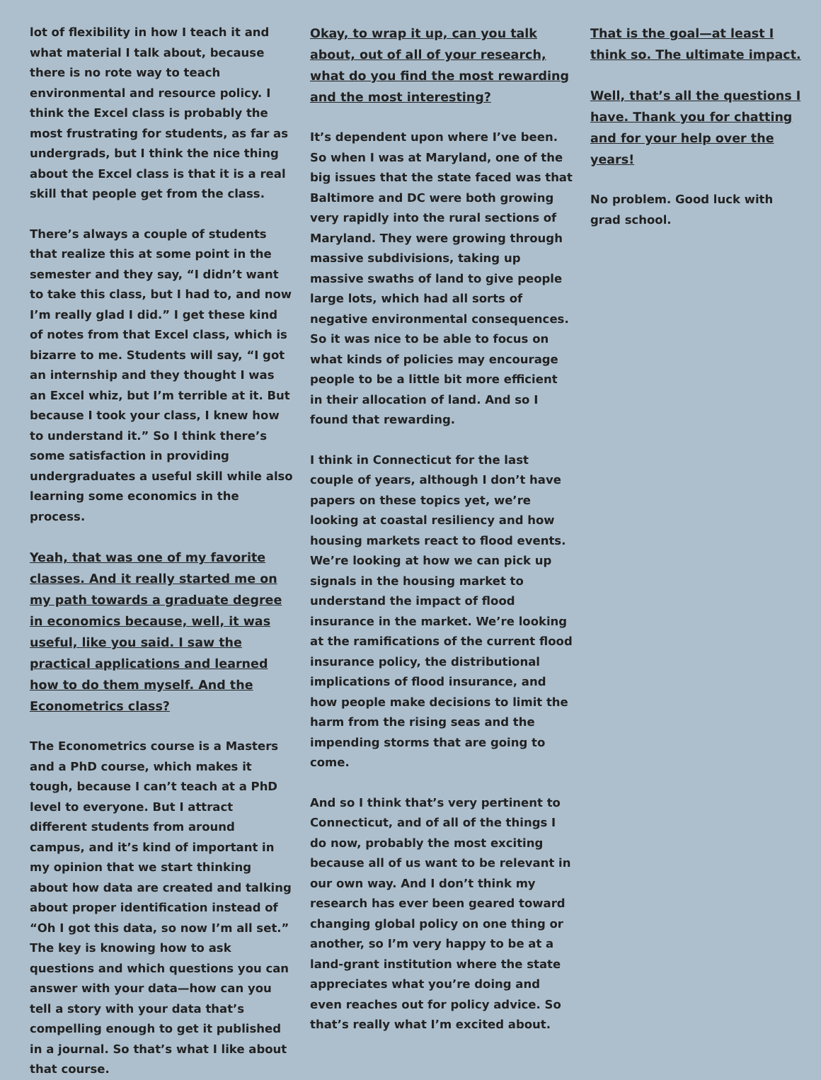lot of flexibility in how I teach it and what material I talk about, because there is no rote way to teach environmental and resource policy. I think the Excel class is probably the most frustrating for students, as far as undergrads, but I think the nice thing about the Excel class is that it is a real skill that people get from the class.
There’s always a couple of students that realize this at some point in the semester and they say, “I didn’t want to take this class, but I had to, and now I’m really glad I did.” I get these kind of notes from that Excel class, which is bizarre to me. Students will say, “I got an internship and they thought I was an Excel whiz, but I’m terrible at it. But because I took your class, I knew how to understand it.” So I think there’s some satisfaction in providing undergraduates a useful skill while also learning some economics in the process.
Yeah, that was one of my favorite classes. And it really started me on my path towards a graduate degree in economics because, well, it was useful, like you said. I saw the practical applications and learned how to do them myself. And the Econometrics class?
The Econometrics course is a Masters and a PhD course, which makes it tough, because I can’t teach at a PhD level to everyone. But I attract different students from around campus, and it’s kind of important in my opinion that we start thinking about how data are created and talking about proper identification instead of “Oh I got this data, so now I’m all set.” The key is knowing how to ask questions and which questions you can answer with your data—how can you tell a story with your data that’s compelling enough to get it published in a journal. So that’s what I like about that course.
Okay, to wrap it up, can you talk about, out of all of your research, what do you find the most rewarding and the most interesting?
It’s dependent upon where I’ve been. So when I was at Maryland, one of the big issues that the state faced was that Baltimore and DC were both growing very rapidly into the rural sections of Maryland. They were growing through massive subdivisions, taking up massive swaths of land to give people large lots, which had all sorts of negative environmental consequences. So it was nice to be able to focus on what kinds of policies may encourage people to be a little bit more efficient in their allocation of land. And so I found that rewarding.
I think in Connecticut for the last couple of years, although I don’t have papers on these topics yet, we’re looking at coastal resiliency and how housing markets react to flood events. We’re looking at how we can pick up signals in the housing market to understand the impact of flood insurance in the market. We’re looking at the ramifications of the current flood insurance policy, the distributional implications of flood insurance, and how people make decisions to limit the harm from the rising seas and the impending storms that are going to come.
And so I think that’s very pertinent to Connecticut, and of all of the things I do now, probably the most exciting because all of us want to be relevant in our own way. And I don’t think my research has ever been geared toward changing global policy on one thing or another, so I’m very happy to be at a land-grant institution where the state appreciates what you’re doing and even reaches out for policy advice. So that’s really what I’m excited about.
That is the goal—at least I think so. The ultimate impact.
Well, that’s all the questions I have. Thank you for chatting and for your help over the years!
No problem. Good luck with grad school.